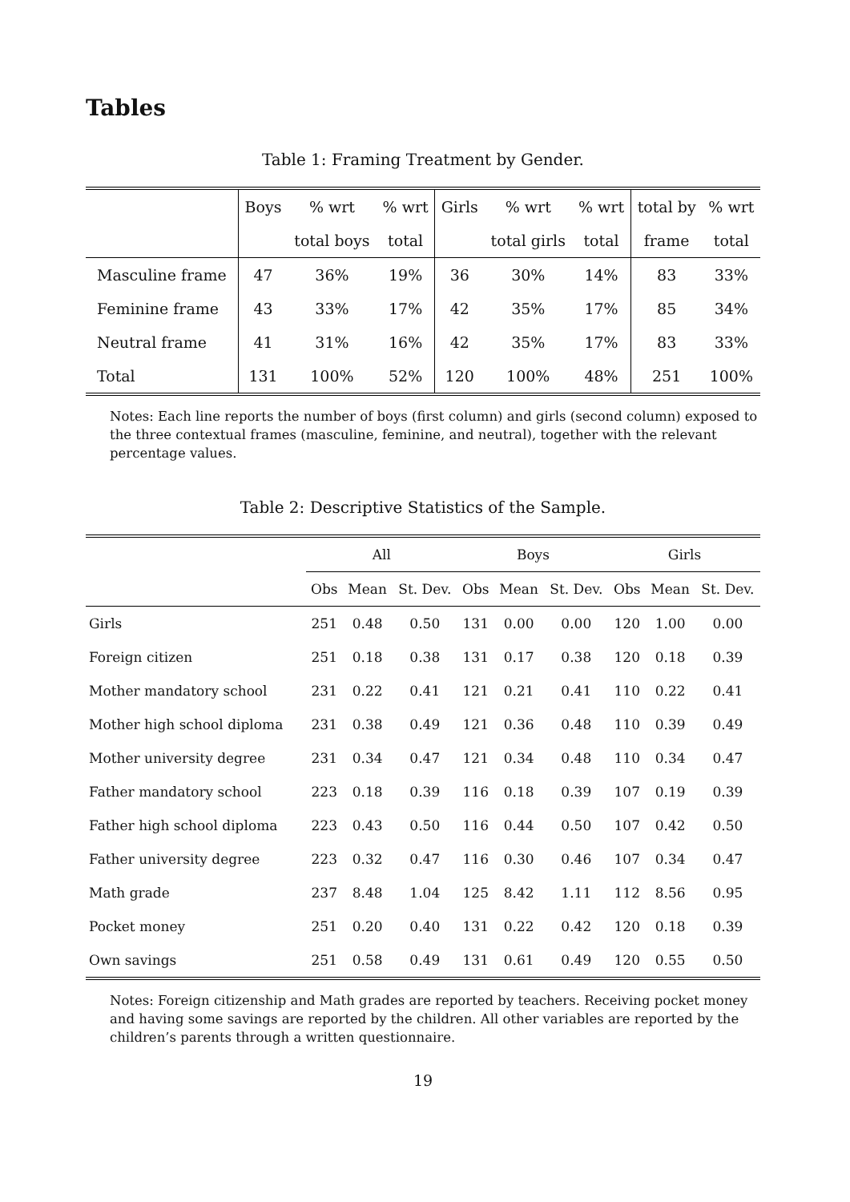Tables
Table 1: Framing Treatment by Gender.
| | Boys | % wrt | % wrt | Girls | % wrt | % wrt | total by | % wrt |
| --- | --- | --- | --- | --- | --- | --- | --- | --- |
| | | total boys | total | | total girls | total | frame | total |
| Masculine frame | 47 | 36% | 19% | 36 | 30% | 14% | 83 | 33% |
| Feminine frame | 43 | 33% | 17% | 42 | 35% | 17% | 85 | 34% |
| Neutral frame | 41 | 31% | 16% | 42 | 35% | 17% | 83 | 33% |
| Total | 131 | 100% | 52% | 120 | 100% | 48% | 251 | 100% |
Notes: Each line reports the number of boys (first column) and girls (second column) exposed to the three contextual frames (masculine, feminine, and neutral), together with the relevant percentage values.
Table 2: Descriptive Statistics of the Sample.
| | All | | | Boys | | | Girls | | |
| --- | --- | --- | --- | --- | --- | --- | --- | --- | --- |
| | Obs | Mean | St. Dev. | Obs | Mean | St. Dev. | Obs | Mean | St. Dev. |
| Girls | 251 | 0.48 | 0.50 | 131 | 0.00 | 0.00 | 120 | 1.00 | 0.00 |
| Foreign citizen | 251 | 0.18 | 0.38 | 131 | 0.17 | 0.38 | 120 | 0.18 | 0.39 |
| Mother mandatory school | 231 | 0.22 | 0.41 | 121 | 0.21 | 0.41 | 110 | 0.22 | 0.41 |
| Mother high school diploma | 231 | 0.38 | 0.49 | 121 | 0.36 | 0.48 | 110 | 0.39 | 0.49 |
| Mother university degree | 231 | 0.34 | 0.47 | 121 | 0.34 | 0.48 | 110 | 0.34 | 0.47 |
| Father mandatory school | 223 | 0.18 | 0.39 | 116 | 0.18 | 0.39 | 107 | 0.19 | 0.39 |
| Father high school diploma | 223 | 0.43 | 0.50 | 116 | 0.44 | 0.50 | 107 | 0.42 | 0.50 |
| Father university degree | 223 | 0.32 | 0.47 | 116 | 0.30 | 0.46 | 107 | 0.34 | 0.47 |
| Math grade | 237 | 8.48 | 1.04 | 125 | 8.42 | 1.11 | 112 | 8.56 | 0.95 |
| Pocket money | 251 | 0.20 | 0.40 | 131 | 0.22 | 0.42 | 120 | 0.18 | 0.39 |
| Own savings | 251 | 0.58 | 0.49 | 131 | 0.61 | 0.49 | 120 | 0.55 | 0.50 |
Notes: Foreign citizenship and Math grades are reported by teachers. Receiving pocket money and having some savings are reported by the children. All other variables are reported by the children’s parents through a written questionnaire.
19